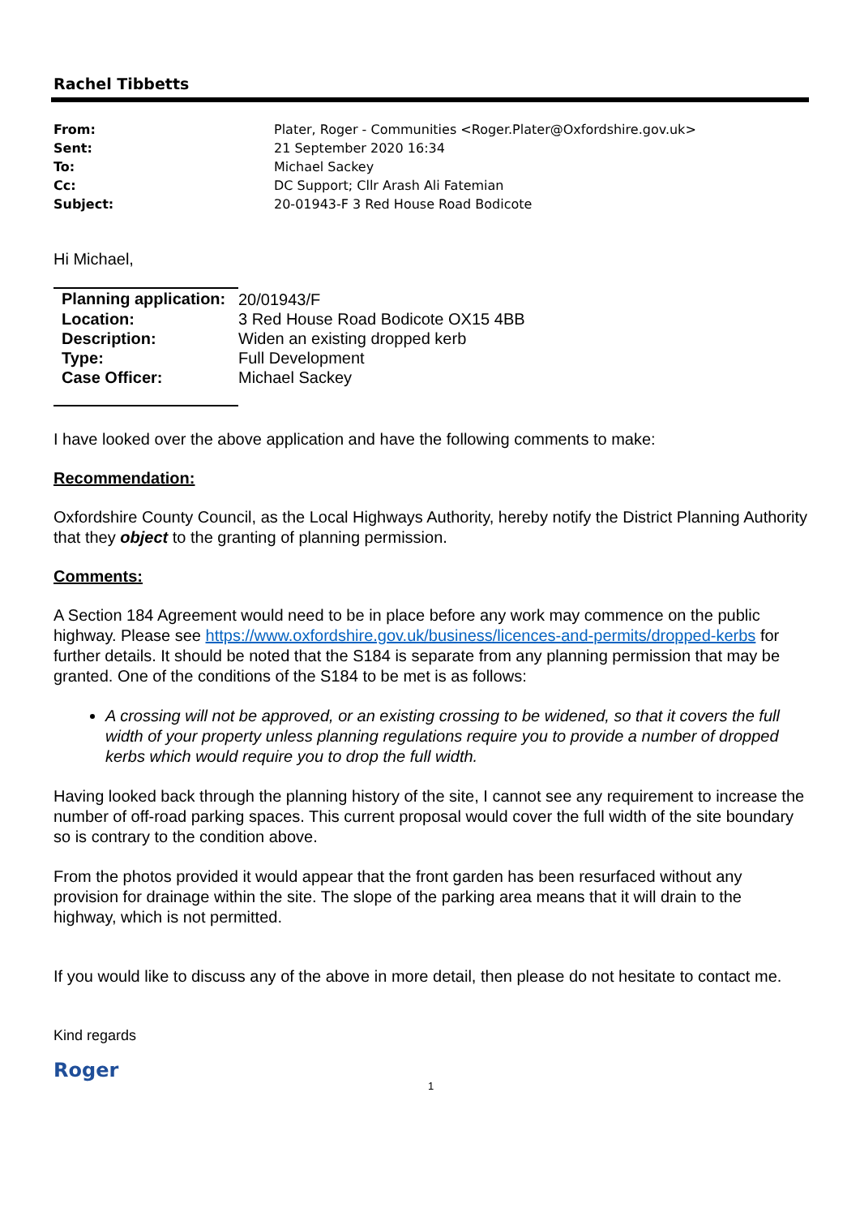Rachel Tibbetts
| From: | Plater, Roger - Communities <Roger.Plater@Oxfordshire.gov.uk> |
| Sent: | 21 September 2020 16:34 |
| To: | Michael Sackey |
| Cc: | DC Support; Cllr Arash Ali Fatemian |
| Subject: | 20-01943-F 3 Red House Road Bodicote |
Hi Michael,
| Planning application: | 20/01943/F |
| Location: | 3 Red House Road Bodicote OX15 4BB |
| Description: | Widen an existing dropped kerb |
| Type: | Full Development |
| Case Officer: | Michael Sackey |
I have looked over the above application and have the following comments to make:
Recommendation:
Oxfordshire County Council, as the Local Highways Authority, hereby notify the District Planning Authority that they object to the granting of planning permission.
Comments:
A Section 184 Agreement would need to be in place before any work may commence on the public highway. Please see https://www.oxfordshire.gov.uk/business/licences-and-permits/dropped-kerbs for further details. It should be noted that the S184 is separate from any planning permission that may be granted. One of the conditions of the S184 to be met is as follows:
A crossing will not be approved, or an existing crossing to be widened, so that it covers the full width of your property unless planning regulations require you to provide a number of dropped kerbs which would require you to drop the full width.
Having looked back through the planning history of the site, I cannot see any requirement to increase the number of off-road parking spaces. This current proposal would cover the full width of the site boundary so is contrary to the condition above.
From the photos provided it would appear that the front garden has been resurfaced without any provision for drainage within the site. The slope of the parking area means that it will drain to the highway, which is not permitted.
If you would like to discuss any of the above in more detail, then please do not hesitate to contact me.
Kind regards
Roger
1